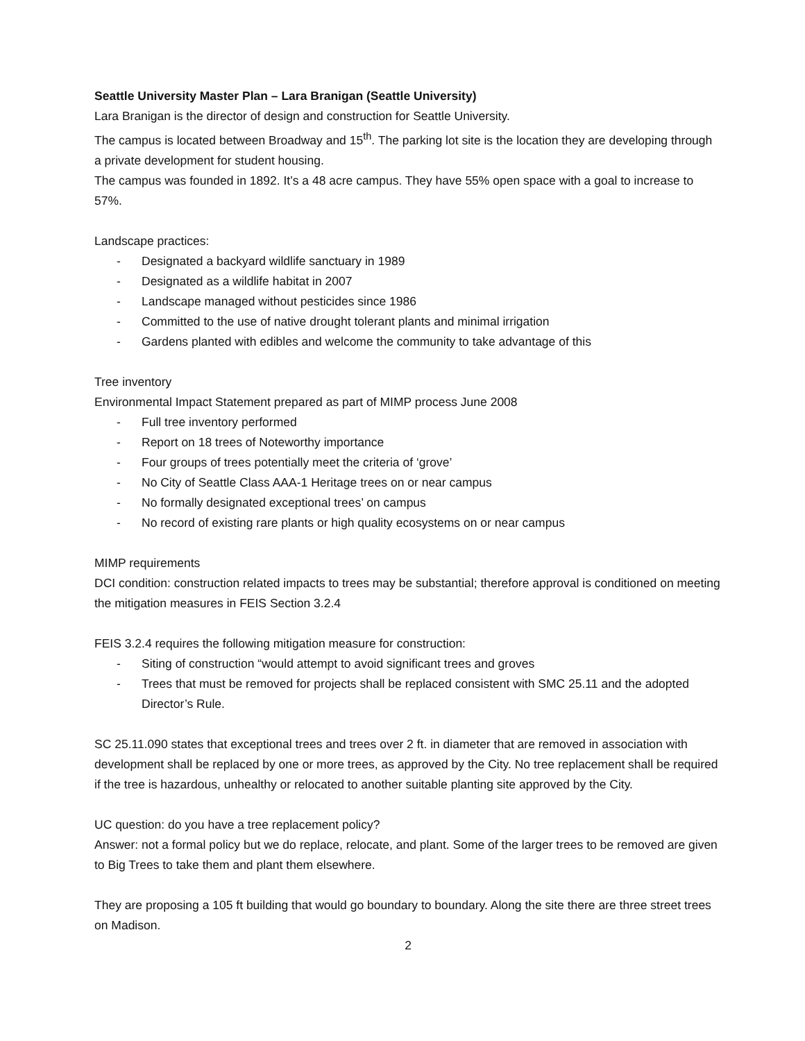Seattle University Master Plan – Lara Branigan (Seattle University)
Lara Branigan is the director of design and construction for Seattle University.
The campus is located between Broadway and 15<sup>th</sup>. The parking lot site is the location they are developing through a private development for student housing.
The campus was founded in 1892. It’s a 48 acre campus. They have 55% open space with a goal to increase to 57%.
Landscape practices:
- Designated a backyard wildlife sanctuary in 1989
- Designated as a wildlife habitat in 2007
- Landscape managed without pesticides since 1986
- Committed to the use of native drought tolerant plants and minimal irrigation
- Gardens planted with edibles and welcome the community to take advantage of this
Tree inventory
Environmental Impact Statement prepared as part of MIMP process June 2008
- Full tree inventory performed
- Report on 18 trees of Noteworthy importance
- Four groups of trees potentially meet the criteria of ‘grove’
- No City of Seattle Class AAA-1 Heritage trees on or near campus
- No formally designated exceptional trees’ on campus
- No record of existing rare plants or high quality ecosystems on or near campus
MIMP requirements
DCI condition: construction related impacts to trees may be substantial; therefore approval is conditioned on meeting the mitigation measures in FEIS Section 3.2.4
FEIS 3.2.4 requires the following mitigation measure for construction:
- Siting of construction “would attempt to avoid significant trees and groves
- Trees that must be removed for projects shall be replaced consistent with SMC 25.11 and the adopted Director’s Rule.
SC 25.11.090 states that exceptional trees and trees over 2 ft. in diameter that are removed in association with development shall be replaced by one or more trees, as approved by the City. No tree replacement shall be required if the tree is hazardous, unhealthy or relocated to another suitable planting site approved by the City.
UC question: do you have a tree replacement policy?
Answer: not a formal policy but we do replace, relocate, and plant. Some of the larger trees to be removed are given to Big Trees to take them and plant them elsewhere.
They are proposing a 105 ft building that would go boundary to boundary. Along the site there are three street trees on Madison.
2